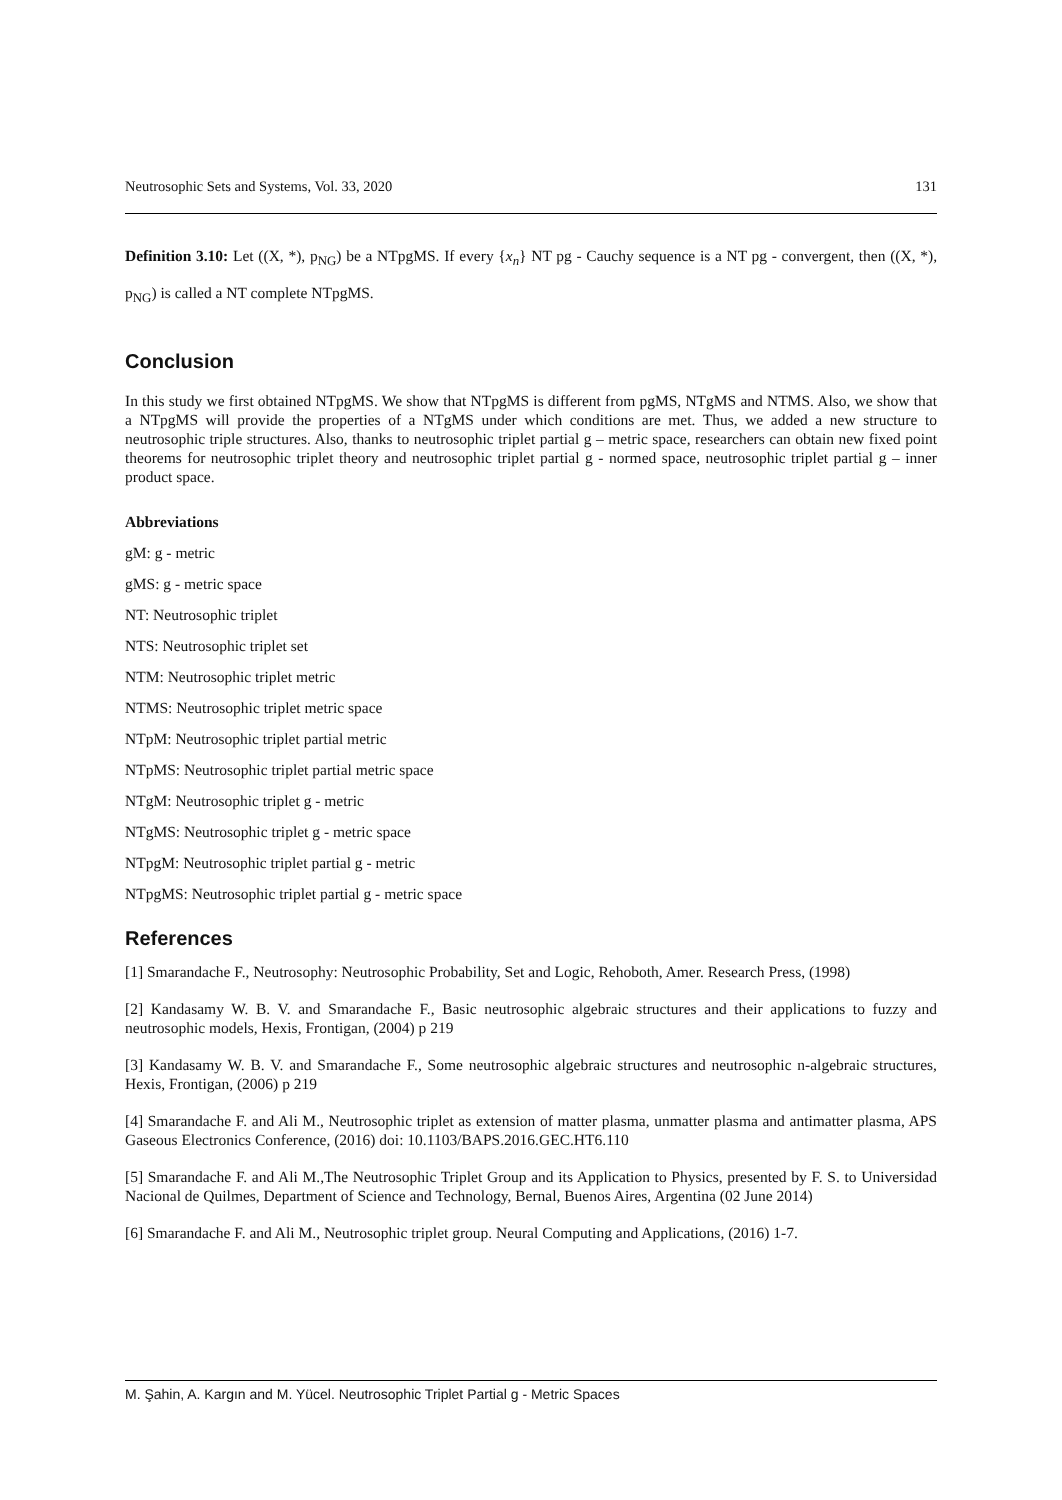Neutrosophic Sets and Systems, Vol. 33, 2020 131
Definition 3.10: Let ((X, *), p<sub>NG</sub>) be a NTpgMS. If every {x<sub>n</sub>} NT pg - Cauchy sequence is a NT pg - convergent, then ((X, *), p<sub>NG</sub>) is called a NT complete NTpgMS.
Conclusion
In this study we first obtained NTpgMS. We show that NTpgMS is different from pgMS, NTgMS and NTMS. Also, we show that a NTpgMS will provide the properties of a NTgMS under which conditions are met. Thus, we added a new structure to neutrosophic triple structures. Also, thanks to neutrosophic triplet partial g – metric space, researchers can obtain new fixed point theorems for neutrosophic triplet theory and neutrosophic triplet partial g - normed space, neutrosophic triplet partial g – inner product space.
Abbreviations
gM: g - metric
gMS: g - metric space
NT: Neutrosophic triplet
NTS: Neutrosophic triplet set
NTM: Neutrosophic triplet metric
NTMS: Neutrosophic triplet metric space
NTpM: Neutrosophic triplet partial metric
NTpMS: Neutrosophic triplet partial metric space
NTgM: Neutrosophic triplet g - metric
NTgMS: Neutrosophic triplet g - metric space
NTpgM: Neutrosophic triplet partial g - metric
NTpgMS: Neutrosophic triplet partial g - metric space
References
[1] Smarandache F., Neutrosophy: Neutrosophic Probability, Set and Logic, Rehoboth, Amer. Research Press, (1998)
[2] Kandasamy W. B. V. and Smarandache F., Basic neutrosophic algebraic structures and their applications to fuzzy and neutrosophic models, Hexis, Frontigan, (2004) p 219
[3] Kandasamy W. B. V. and Smarandache F., Some neutrosophic algebraic structures and neutrosophic n-algebraic structures, Hexis, Frontigan, (2006) p 219
[4] Smarandache F. and Ali M., Neutrosophic triplet as extension of matter plasma, unmatter plasma and antimatter plasma, APS Gaseous Electronics Conference, (2016) doi: 10.1103/BAPS.2016.GEC.HT6.110
[5] Smarandache F. and Ali M.,The Neutrosophic Triplet Group and its Application to Physics, presented by F. S. to Universidad Nacional de Quilmes, Department of Science and Technology, Bernal, Buenos Aires, Argentina (02 June 2014)
[6] Smarandache F. and Ali M., Neutrosophic triplet group. Neural Computing and Applications, (2016) 1-7.
M. Şahin, A. Kargın and M. Yücel. Neutrosophic Triplet Partial g - Metric Spaces